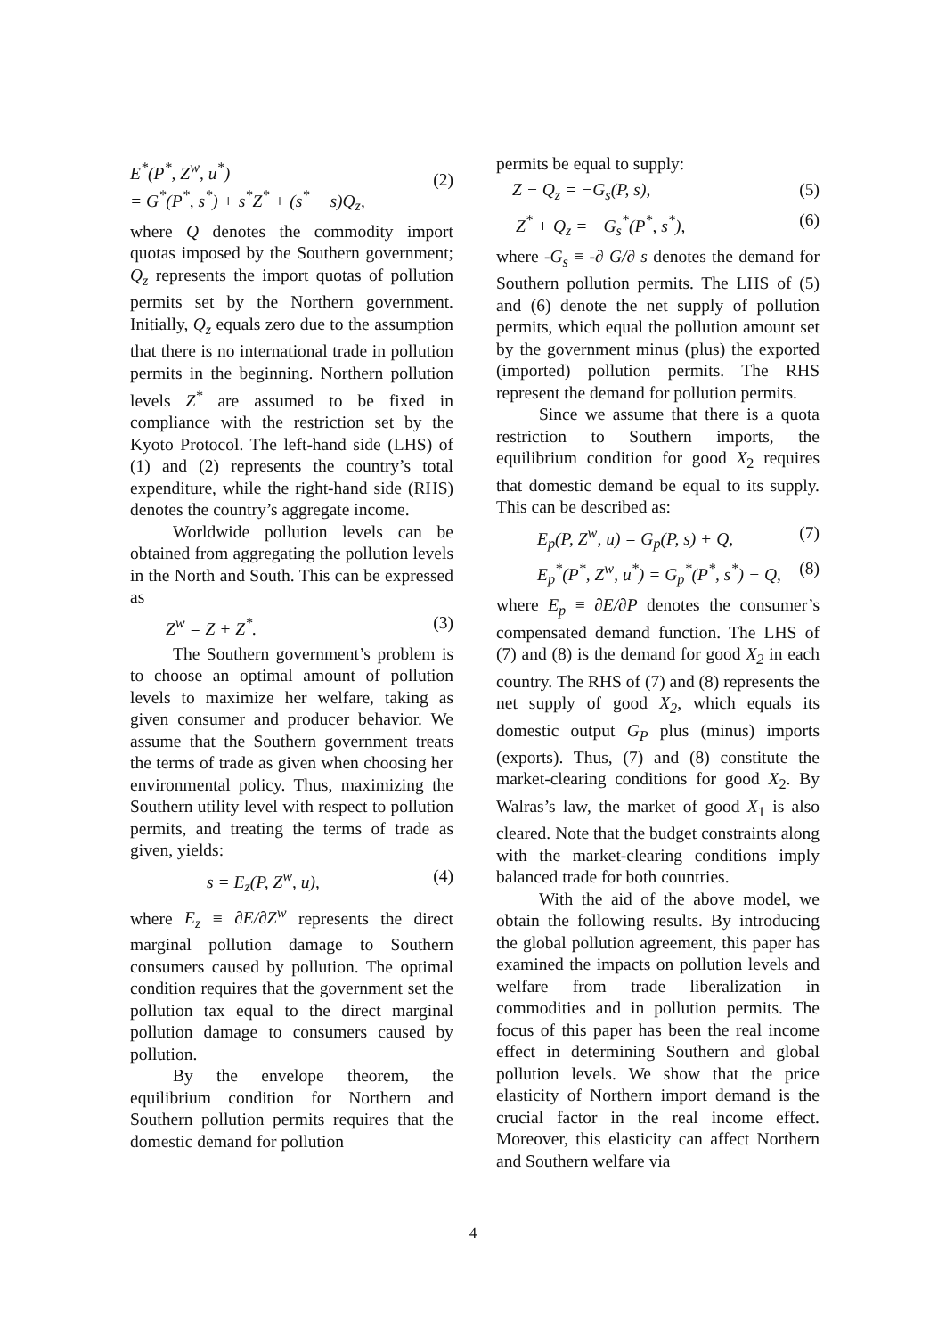E<sup>*</sup>(P<sup>*</sup>, Z<sup>w</sup>, u<sup>*</sup>)
= G<sup>*</sup>(P<sup>*</sup>, s<sup>*</sup>) + s<sup>*</sup>Z<sup>*</sup> + (s<sup>*</sup> − s)Q<sub>z</sub>, (2)
where Q denotes the commodity import quotas imposed by the Southern government; Q<sub>z</sub> represents the import quotas of pollution permits set by the Northern government. Initially, Q<sub>z</sub> equals zero due to the assumption that there is no international trade in pollution permits in the beginning. Northern pollution levels Z<sup>*</sup> are assumed to be fixed in compliance with the restriction set by the Kyoto Protocol. The left-hand side (LHS) of (1) and (2) represents the country’s total expenditure, while the right-hand side (RHS) denotes the country’s aggregate income.
Worldwide pollution levels can be obtained from aggregating the pollution levels in the North and South. This can be expressed as
Z<sup>w</sup> = Z + Z<sup>*</sup>. (3)
The Southern government’s problem is to choose an optimal amount of pollution levels to maximize her welfare, taking as given consumer and producer behavior. We assume that the Southern government treats the terms of trade as given when choosing her environmental policy. Thus, maximizing the Southern utility level with respect to pollution permits, and treating the terms of trade as given, yields:
s = E<sub>z</sub>(P, Z<sup>w</sup>, u), (4)
where E<sub>z</sub> ≡ ∂E/∂Z<sup>w</sup> represents the direct marginal pollution damage to Southern consumers caused by pollution. The optimal condition requires that the government set the pollution tax equal to the direct marginal pollution damage to consumers caused by pollution.
By the envelope theorem, the equilibrium condition for Northern and Southern pollution permits requires that the domestic demand for pollution
permits be equal to supply:
Z − Q<sub>z</sub> = −G<sub>s</sub>(P, s), (5)
Z<sup>*</sup> + Q<sub>z</sub> = −G<sub>s</sub><sup>*</sup>(P<sup>*</sup>, s<sup>*</sup>), (6)
where -G<sub>s</sub> ≡ -∂ G/∂ s denotes the demand for Southern pollution permits. The LHS of (5) and (6) denote the net supply of pollution permits, which equal the pollution amount set by the government minus (plus) the exported (imported) pollution permits. The RHS represent the demand for pollution permits.
Since we assume that there is a quota restriction to Southern imports, the equilibrium condition for good X<sub>2</sub> requires that domestic demand be equal to its supply. This can be described as:
E<sub>p</sub>(P, Z<sup>w</sup>, u) = G<sub>p</sub>(P, s) + Q, (7)
E<sub>p</sub><sup>*</sup>(P<sup>*</sup>, Z<sup>w</sup>, u<sup>*</sup>) = G<sub>p</sub><sup>*</sup>(P<sup>*</sup>, s<sup>*</sup>) − Q, (8)
where E<sub>p</sub> ≡ ∂E/∂P denotes the consumer’s compensated demand function. The LHS of (7) and (8) is the demand for good X<sub>2</sub> in each country. The RHS of (7) and (8) represents the net supply of good X<sub>2</sub>, which equals its domestic output G<sub>P</sub> plus (minus) imports (exports). Thus, (7) and (8) constitute the market-clearing conditions for good X<sub>2</sub>. By Walras’s law, the market of good X<sub>1</sub> is also cleared. Note that the budget constraints along with the market-clearing conditions imply balanced trade for both countries.
With the aid of the above model, we obtain the following results. By introducing the global pollution agreement, this paper has examined the impacts on pollution levels and welfare from trade liberalization in commodities and in pollution permits. The focus of this paper has been the real income effect in determining Southern and global pollution levels. We show that the price elasticity of Northern import demand is the crucial factor in the real income effect. Moreover, this elasticity can affect Northern and Southern welfare via
4